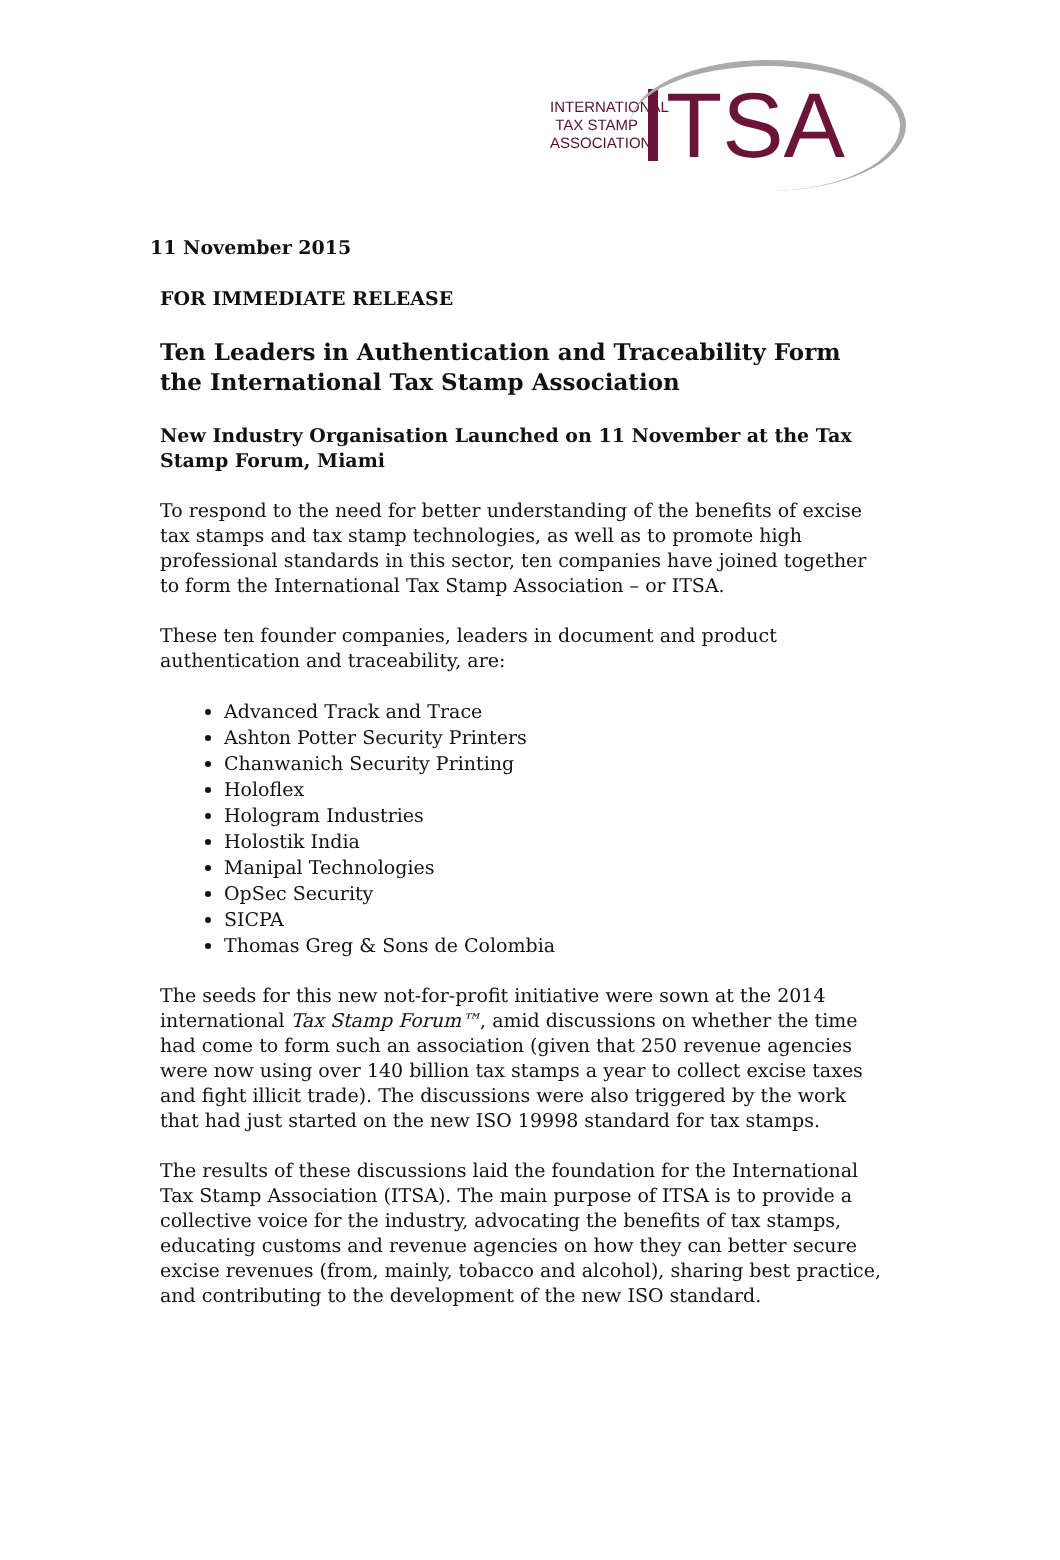INTERNATIONAL TAX STAMP ASSOCIATION
TSA
11 November 2015
FOR IMMEDIATE RELEASE
Ten Leaders in Authentication and Traceability Form the International Tax Stamp Association
New Industry Organisation Launched on 11 November at the Tax Stamp Forum, Miami
To respond to the need for better understanding of the benefits of excise tax stamps and tax stamp technologies, as well as to promote high professional standards in this sector, ten companies have joined together to form the International Tax Stamp Association – or ITSA.
These ten founder companies, leaders in document and product authentication and traceability, are:
Advanced Track and Trace
Ashton Potter Security Printers
Chanwanich Security Printing
Holoflex
Hologram Industries
Holostik India
Manipal Technologies
OpSec Security
SICPA
Thomas Greg & Sons de Colombia
The seeds for this new not-for-profit initiative were sown at the 2014 international Tax Stamp Forum™, amid discussions on whether the time had come to form such an association (given that 250 revenue agencies were now using over 140 billion tax stamps a year to collect excise taxes and fight illicit trade). The discussions were also triggered by the work that had just started on the new ISO 19998 standard for tax stamps.
The results of these discussions laid the foundation for the International Tax Stamp Association (ITSA). The main purpose of ITSA is to provide a collective voice for the industry, advocating the benefits of tax stamps, educating customs and revenue agencies on how they can better secure excise revenues (from, mainly, tobacco and alcohol), sharing best practice, and contributing to the development of the new ISO standard.